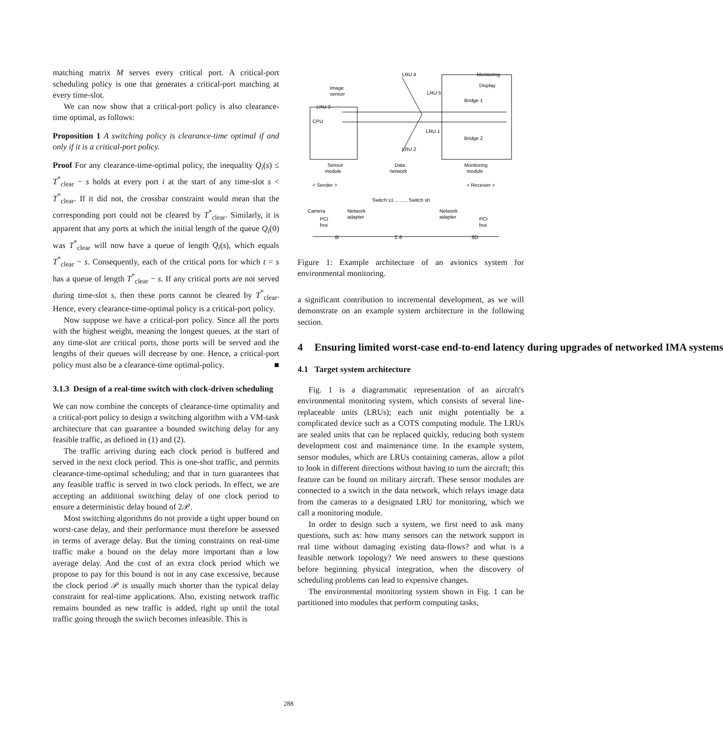matching matrix M serves every critical port. A critical-port scheduling policy is one that generates a critical-port matching at every time-slot.
We can now show that a critical-port policy is also clearance-time optimal, as follows:
Proposition 1 A switching policy is clearance-time optimal if and only if it is a critical-port policy.
Proof For any clearance-time-optimal policy, the inequality Q<sub>i</sub>(s) ≤ T<sup>*</sup><sub>clear</sub> − s holds at every port i at the start of any time-slot s < T<sup>*</sup><sub>clear</sub>. If it did not, the crossbar constraint would mean that the corresponding port could not be cleared by T<sup>*</sup><sub>clear</sub>. Similarly, it is apparent that any ports at which the initial length of the queue Q<sub>i</sub>(0) was T<sup>*</sup><sub>clear</sub> will now have a queue of length Q<sub>i</sub>(s), which equals T<sup>*</sup><sub>clear</sub> − s. Consequently, each of the critical ports for which t = s has a queue of length T<sup>*</sup><sub>clear</sub> − s. If any critical ports are not served during time-slot s, then these ports cannot be cleared by T<sup>*</sup><sub>clear</sub>. Hence, every clearance-time-optimal policy is a critical-port policy.
Now suppose we have a critical-port policy. Since all the ports with the highest weight, meaning the longest queues, at the start of any time-slot are critical ports, those ports will be served and the lengths of their queues will decrease by one. Hence, a critical-port policy must also be a clearance-time optimal-policy. ■
3.1.3 Design of a real-time switch with clock-driven scheduling
We can now combine the concepts of clearance-time optimality and a critical-port policy to design a switching algorithm with a VM-task architecture that can guarantee a bounded switching delay for any feasible traffic, as defined in (1) and (2).
The traffic arriving during each clock period is buffered and served in the next clock period. This is one-shot traffic, and permits clearance-time-optimal scheduling; and that in turn guarantees that any feasible traffic is served in two clock periods. In effect, we are accepting an additional switching delay of one clock period to ensure a deterministic delay bound of 2𝒫.
Most switching algorithms do not provide a tight upper bound on worst-case delay, and their performance must therefore be assessed in terms of average delay. But the timing constraints on real-time traffic make a bound on the delay more important than a low average delay. And the cost of an extra clock period which we propose to pay for this bound is not in any case excessive, because the clock period 𝒫 is usually much shorter than the typical delay constraint for real-time applications. Also, existing network traffic remains bounded as new traffic is added, right up until the total traffic going through the switch becomes infeasible. This is
LRU 4
LRU 5
LRU 1
LRU 2
Monitoring
Display
Image
sensor
LRU 3
Bridge 1
Bridge 2
CPU
Sensor
module
Data
network
Monitoring
module
< Sender >
< Receiver >
Switch s1 ......... Switch sh
Camera
Network
adapter
Network
adapter
PCI
bus
PCI
bus
δI
Σ δ
δO
Figure 1: Example architecture of an avionics system for environmental monitoring.
a significant contribution to incremental development, as we will demonstrate on an example system architecture in the following section.
4 Ensuring limited worst-case end-to-end latency during upgrades of networked IMA systems
4.1 Target system architecture
Fig. 1 is a diagrammatic representation of an aircraft's environmental monitoring system, which consists of several line-replaceable units (LRUs); each unit might potentially be a complicated device such as a COTS computing module. The LRUs are sealed units that can be replaced quickly, reducing both system development cost and maintenance time. In the example system, sensor modules, which are LRUs containing cameras, allow a pilot to look in different directions without having to turn the aircraft; this feature can be found on military aircraft. These sensor modules are connected to a switch in the data network, which relays image data from the cameras to a designated LRU for monitoring, which we call a monitoring module.
In order to design such a system, we first need to ask many questions, such as: how many sensors can the network support in real time without damaging existing data-flows? and what is a feasible network topology? We need answers to these questions before beginning physical integration, when the discovery of scheduling problems can lead to expensive changes.
The environmental monitoring system shown in Fig. 1 can be partitioned into modules that perform computing tasks,
288